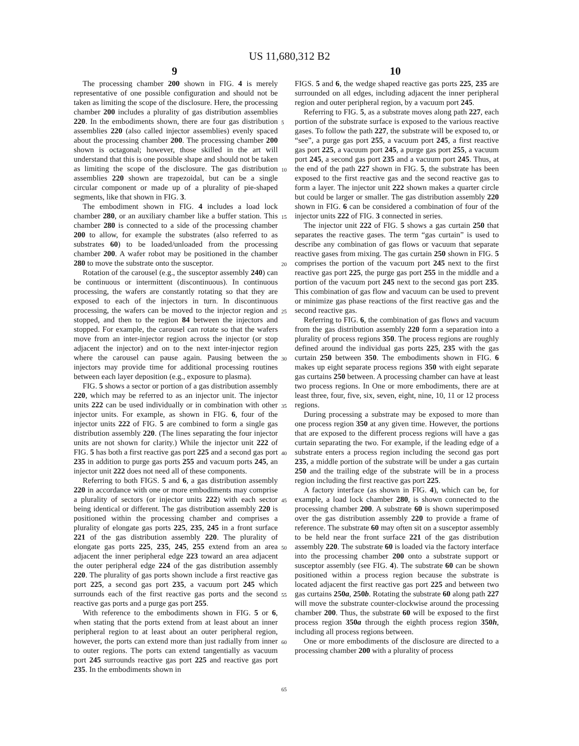US 11,680,312 B2
9 10
The processing chamber 200 shown in FIG. 4 is merely representative of one possible configuration and should not be taken as limiting the scope of the disclosure. Here, the processing chamber 200 includes a plurality of gas distribution assemblies 220. In the embodiments shown, there are four gas distribution assemblies 220 (also called injector assemblies) evenly spaced about the processing chamber 200. The processing chamber 200 shown is octagonal; however, those skilled in the art will understand that this is one possible shape and should not be taken as limiting the scope of the disclosure. The gas distribution assemblies 220 shown are trapezoidal, but can be a single circular component or made up of a plurality of pie-shaped segments, like that shown in FIG. 3.
The embodiment shown in FIG. 4 includes a load lock chamber 280, or an auxiliary chamber like a buffer station. This chamber 280 is connected to a side of the processing chamber 200 to allow, for example the substrates (also referred to as substrates 60) to be loaded/unloaded from the processing chamber 200. A wafer robot may be positioned in the chamber 280 to move the substrate onto the susceptor.
Rotation of the carousel (e.g., the susceptor assembly 240) can be continuous or intermittent (discontinuous). In continuous processing, the wafers are constantly rotating so that they are exposed to each of the injectors in turn. In discontinuous processing, the wafers can be moved to the injector region and stopped, and then to the region 84 between the injectors and stopped. For example, the carousel can rotate so that the wafers move from an inter-injector region across the injector (or stop adjacent the injector) and on to the next inter-injector region where the carousel can pause again. Pausing between the injectors may provide time for additional processing routines between each layer deposition (e.g., exposure to plasma).
FIG. 5 shows a sector or portion of a gas distribution assembly 220, which may be referred to as an injector unit. The injector units 222 can be used individually or in combination with other injector units. For example, as shown in FIG. 6, four of the injector units 222 of FIG. 5 are combined to form a single gas distribution assembly 220. (The lines separating the four injector units are not shown for clarity.) While the injector unit 222 of FIG. 5 has both a first reactive gas port 225 and a second gas port 235 in addition to purge gas ports 255 and vacuum ports 245, an injector unit 222 does not need all of these components.
Referring to both FIGS. 5 and 6, a gas distribution assembly 220 in accordance with one or more embodiments may comprise a plurality of sectors (or injector units 222) with each sector being identical or different. The gas distribution assembly 220 is positioned within the processing chamber and comprises a plurality of elongate gas ports 225, 235, 245 in a front surface 221 of the gas distribution assembly 220. The plurality of elongate gas ports 225, 235, 245, 255 extend from an area adjacent the inner peripheral edge 223 toward an area adjacent the outer peripheral edge 224 of the gas distribution assembly 220. The plurality of gas ports shown include a first reactive gas port 225, a second gas port 235, a vacuum port 245 which surrounds each of the first reactive gas ports and the second reactive gas ports and a purge gas port 255.
With reference to the embodiments shown in FIG. 5 or 6, when stating that the ports extend from at least about an inner peripheral region to at least about an outer peripheral region, however, the ports can extend more than just radially from inner to outer regions. The ports can extend tangentially as vacuum port 245 surrounds reactive gas port 225 and reactive gas port 235. In the embodiments shown in
5
10
15
20
25
30
35
40
45
50
55
60
65
FIGS. 5 and 6, the wedge shaped reactive gas ports 225, 235 are surrounded on all edges, including adjacent the inner peripheral region and outer peripheral region, by a vacuum port 245.
Referring to FIG. 5, as a substrate moves along path 227, each portion of the substrate surface is exposed to the various reactive gases. To follow the path 227, the substrate will be exposed to, or “see”, a purge gas port 255, a vacuum port 245, a first reactive gas port 225, a vacuum port 245, a purge gas port 255, a vacuum port 245, a second gas port 235 and a vacuum port 245. Thus, at the end of the path 227 shown in FIG. 5, the substrate has been exposed to the first reactive gas and the second reactive gas to form a layer. The injector unit 222 shown makes a quarter circle but could be larger or smaller. The gas distribution assembly 220 shown in FIG. 6 can be considered a combination of four of the injector units 222 of FIG. 3 connected in series.
The injector unit 222 of FIG. 5 shows a gas curtain 250 that separates the reactive gases. The term “gas curtain” is used to describe any combination of gas flows or vacuum that separate reactive gases from mixing. The gas curtain 250 shown in FIG. 5 comprises the portion of the vacuum port 245 next to the first reactive gas port 225, the purge gas port 255 in the middle and a portion of the vacuum port 245 next to the second gas port 235. This combination of gas flow and vacuum can be used to prevent or minimize gas phase reactions of the first reactive gas and the second reactive gas.
Referring to FIG. 6, the combination of gas flows and vacuum from the gas distribution assembly 220 form a separation into a plurality of process regions 350. The process regions are roughly defined around the individual gas ports 225, 235 with the gas curtain 250 between 350. The embodiments shown in FIG. 6 makes up eight separate process regions 350 with eight separate gas curtains 250 between. A processing chamber can have at least two process regions. In One or more embodiments, there are at least three, four, five, six, seven, eight, nine, 10, 11 or 12 process regions.
During processing a substrate may be exposed to more than one process region 350 at any given time. However, the portions that are exposed to the different process regions will have a gas curtain separating the two. For example, if the leading edge of a substrate enters a process region including the second gas port 235, a middle portion of the substrate will be under a gas curtain 250 and the trailing edge of the substrate will be in a process region including the first reactive gas port 225.
A factory interface (as shown in FIG. 4), which can be, for example, a load lock chamber 280, is shown connected to the processing chamber 200. A substrate 60 is shown superimposed over the gas distribution assembly 220 to provide a frame of reference. The substrate 60 may often sit on a susceptor assembly to be held near the front surface 221 of the gas distribution assembly 220. The substrate 60 is loaded via the factory interface into the processing chamber 200 onto a substrate support or susceptor assembly (see FIG. 4). The substrate 60 can be shown positioned within a process region because the substrate is located adjacent the first reactive gas port 225 and between two gas curtains 250a, 250b. Rotating the substrate 60 along path 227 will move the substrate counter-clockwise around the processing chamber 200. Thus, the substrate 60 will be exposed to the first process region 350a through the eighth process region 350h, including all process regions between.
One or more embodiments of the disclosure are directed to a processing chamber 200 with a plurality of process